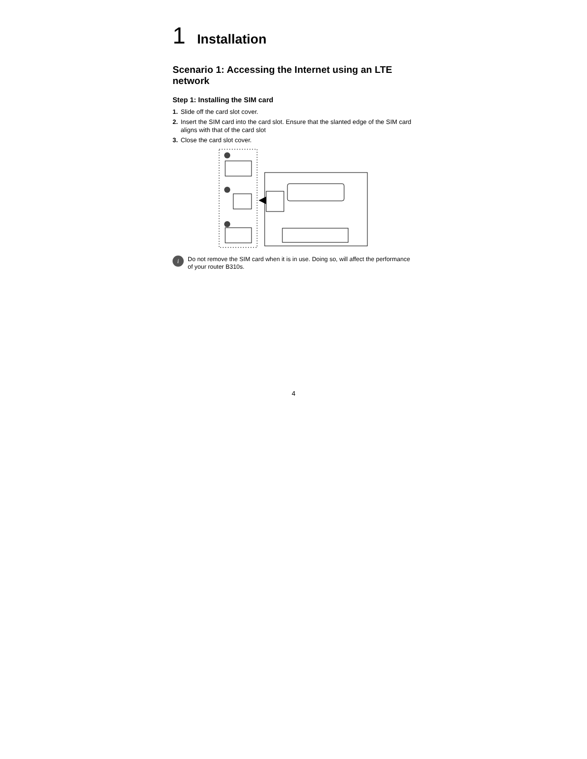1 Installation
Scenario 1: Accessing the Internet using an LTE network
Step 1: Installing the SIM card
1. Slide off the card slot cover.
2. Insert the SIM card into the card slot. Ensure that the slanted edge of the SIM card aligns with that of the card slot
3. Close the card slot cover.
i
Do not remove the SIM card when it is in use. Doing so, will affect the performance of your router B310s.
4